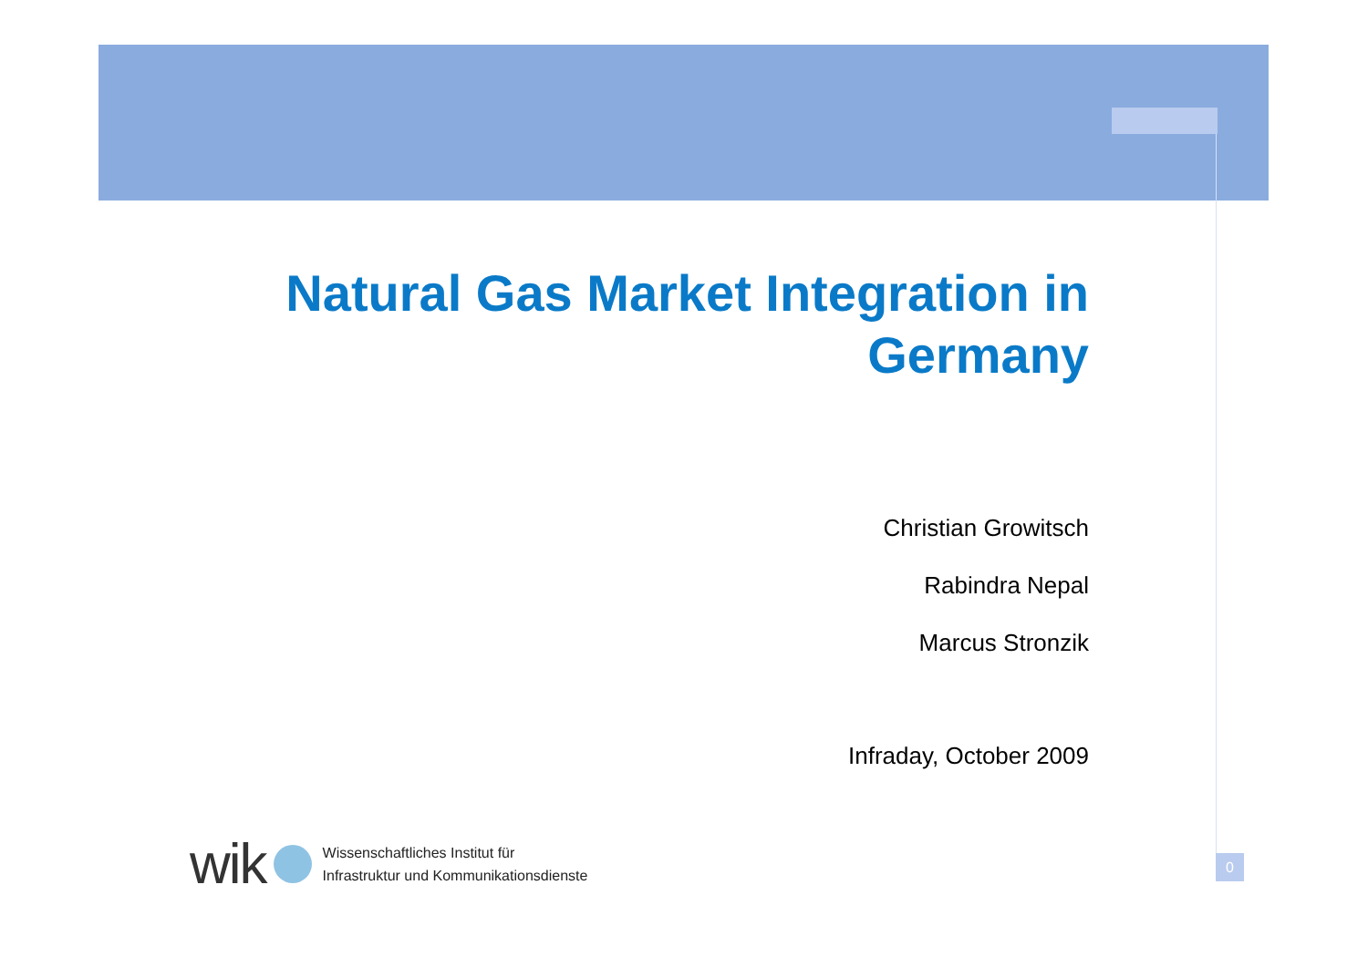Natural Gas Market Integration in
Germany
Christian Growitsch
Rabindra Nepal
Marcus Stronzik
Infraday, October 2009
wik
Wissenschaftliches Institut für
Infrastruktur und Kommunikationsdienste
0